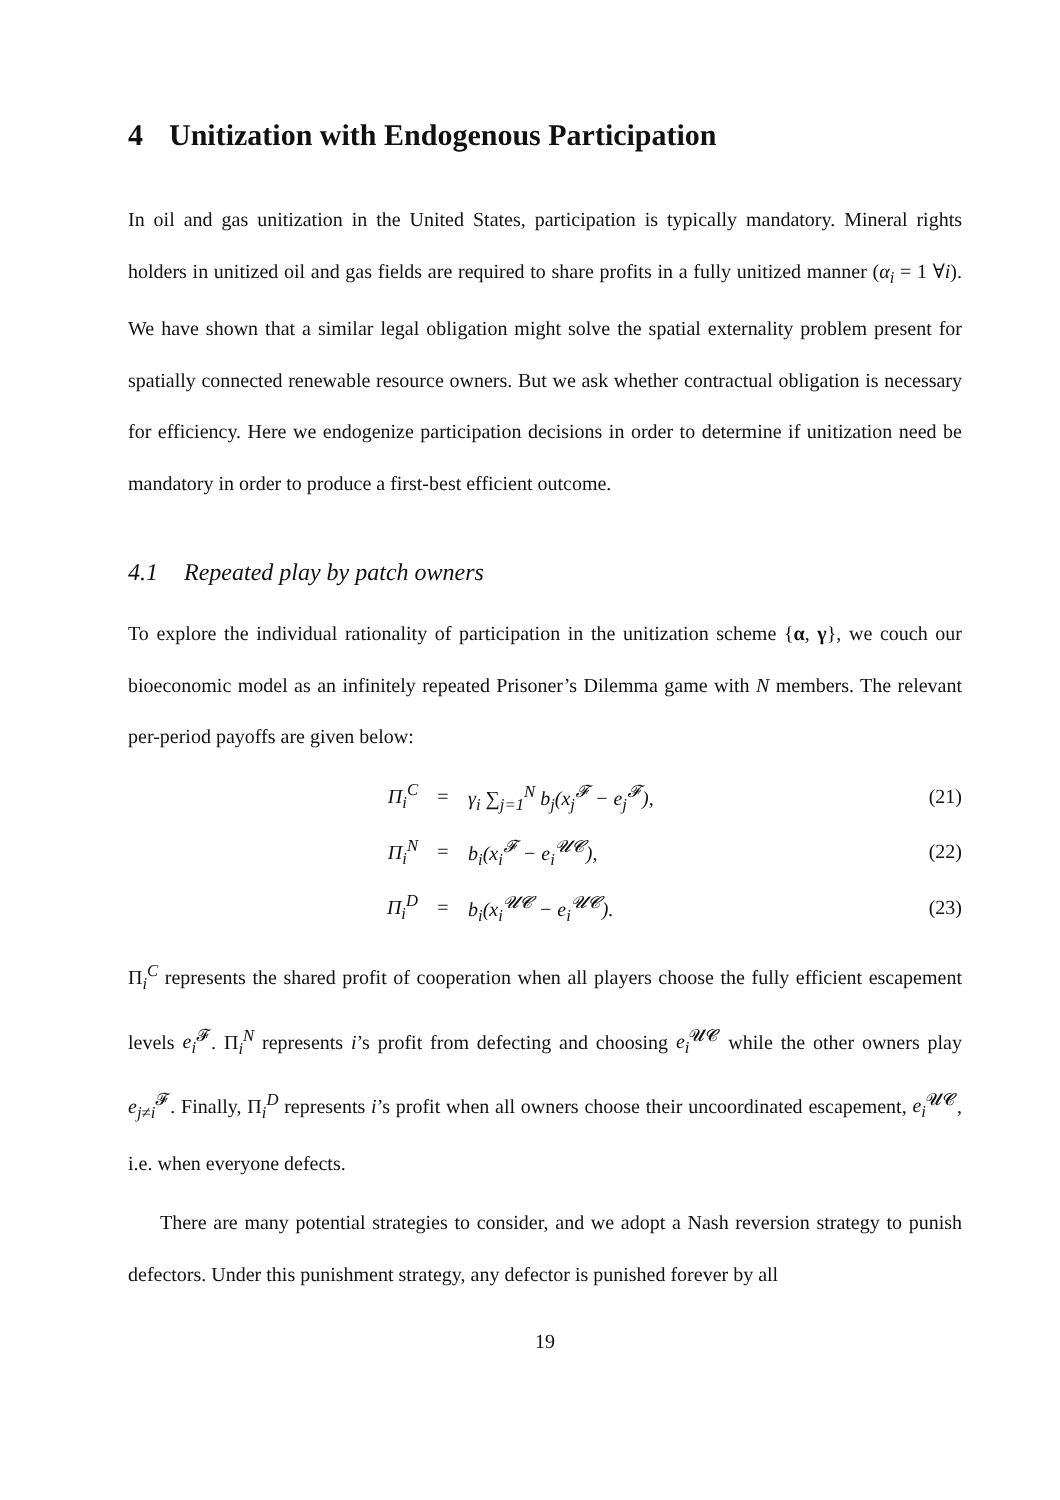4 Unitization with Endogenous Participation
In oil and gas unitization in the United States, participation is typically mandatory. Mineral rights holders in unitized oil and gas fields are required to share profits in a fully unitized manner (α<sub>i</sub> = 1 ∀i). We have shown that a similar legal obligation might solve the spatial externality problem present for spatially connected renewable resource owners. But we ask whether contractual obligation is necessary for efficiency. Here we endogenize participation decisions in order to determine if unitization need be mandatory in order to produce a first-best efficient outcome.
4.1 Repeated play by patch owners
To explore the individual rationality of participation in the unitization scheme {α, γ}, we couch our bioeconomic model as an infinitely repeated Prisoner’s Dilemma game with N members. The relevant per-period payoffs are given below:
| Π<sub>i</sub><sup>C</sup> | = | γ<sub>i</sub> ∑<sub>j=1</sub><sup>N</sup> b<sub>j</sub>(x<sub>j</sub><sup>𝓕</sup> − e<sub>j</sub><sup>𝓕</sup>), | (21) |
| Π<sub>i</sub><sup>N</sup> | = | b<sub>i</sub>(x<sub>i</sub><sup>𝓕</sup> − e<sub>i</sub><sup>𝓤𝓒</sup>), | (22) |
| Π<sub>i</sub><sup>D</sup> | = | b<sub>i</sub>(x<sub>i</sub><sup>𝓤𝓒</sup> − e<sub>i</sub><sup>𝓤𝓒</sup>). | (23) |
Π<sub>i</sub><sup>C</sup> represents the shared profit of cooperation when all players choose the fully efficient escapement levels e<sub>i</sub><sup>𝓕</sup>. Π<sub>i</sub><sup>N</sup> represents i’s profit from defecting and choosing e<sub>i</sub><sup>𝓤𝓒</sup> while the other owners play e<sub>j≠i</sub><sup>𝓕</sup>. Finally, Π<sub>i</sub><sup>D</sup> represents i’s profit when all owners choose their uncoordinated escapement, e<sub>i</sub><sup>𝓤𝓒</sup>, i.e. when everyone defects.
There are many potential strategies to consider, and we adopt a Nash reversion strategy to punish defectors. Under this punishment strategy, any defector is punished forever by all
19